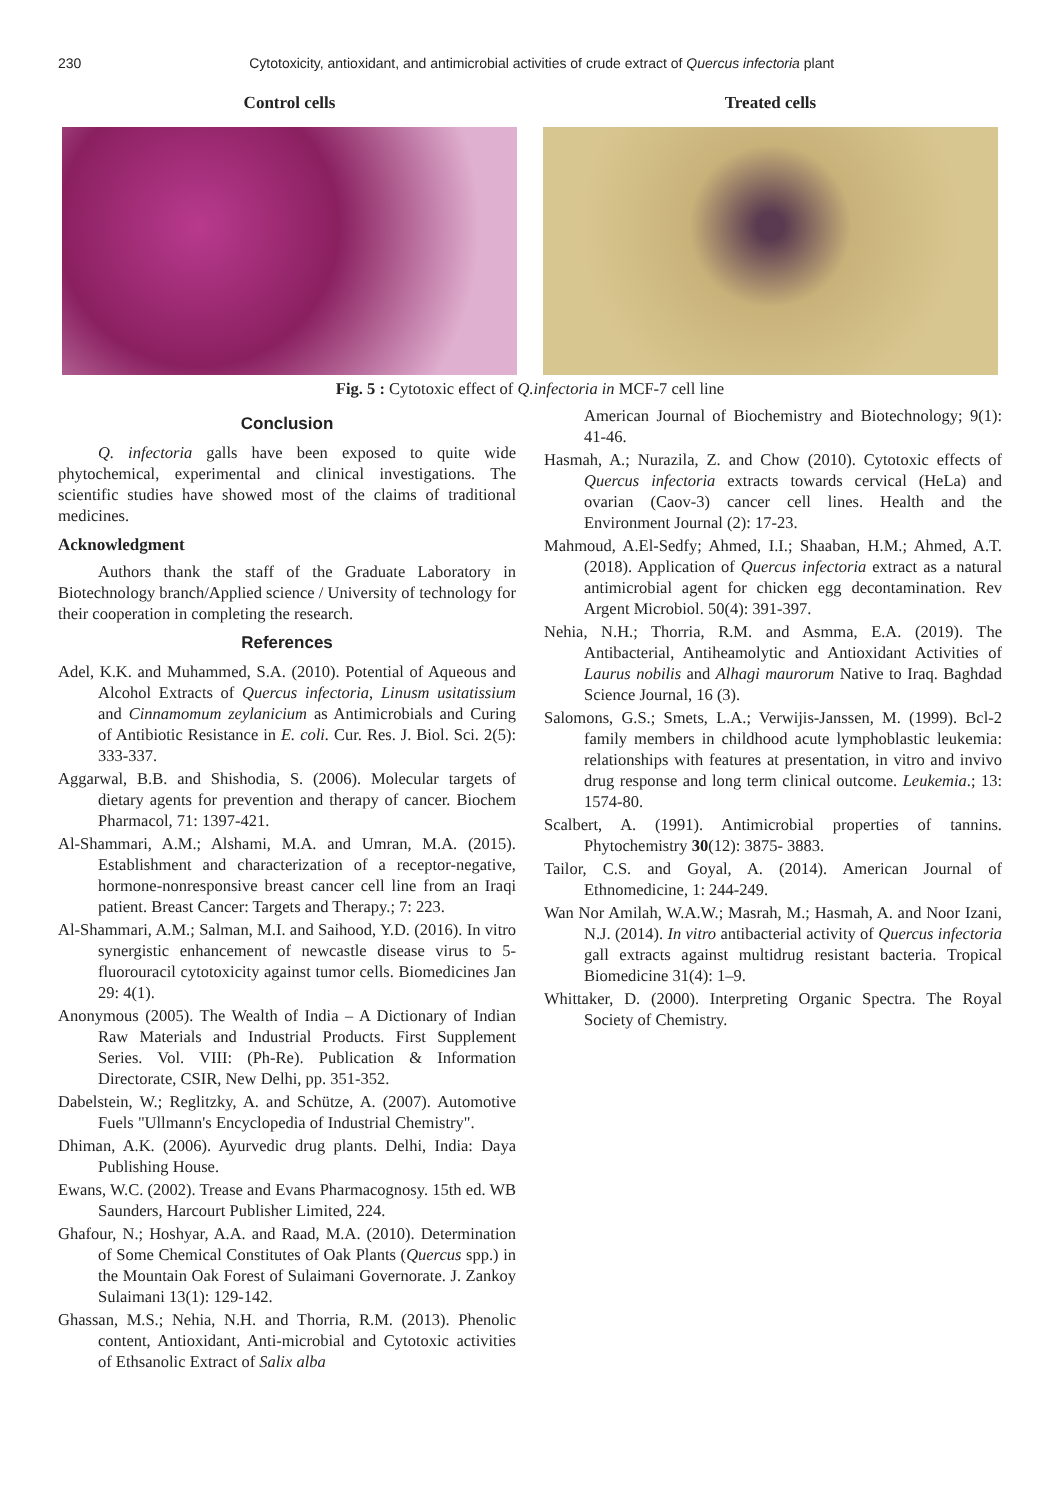230 Cytotoxicity, antioxidant, and antimicrobial activities of crude extract of Quercus infectoria plant
Control cells Treated cells
Fig. 5 : Cytotoxic effect of Q.infectoria in MCF-7 cell line
Conclusion
Q. infectoria galls have been exposed to quite wide phytochemical, experimental and clinical investigations. The scientific studies have showed most of the claims of traditional medicines.
Acknowledgment
Authors thank the staff of the Graduate Laboratory in Biotechnology branch/Applied science / University of technology for their cooperation in completing the research.
References
Adel, K.K. and Muhammed, S.A. (2010). Potential of Aqueous and Alcohol Extracts of Quercus infectoria, Linusm usitatissium and Cinnamomum zeylanicium as Antimicrobials and Curing of Antibiotic Resistance in E. coli. Cur. Res. J. Biol. Sci. 2(5): 333-337.
Aggarwal, B.B. and Shishodia, S. (2006). Molecular targets of dietary agents for prevention and therapy of cancer. Biochem Pharmacol, 71: 1397-421.
Al-Shammari, A.M.; Alshami, M.A. and Umran, M.A. (2015). Establishment and characterization of a receptor-negative, hormone-nonresponsive breast cancer cell line from an Iraqi patient. Breast Cancer: Targets and Therapy.; 7: 223.
Al-Shammari, A.M.; Salman, M.I. and Saihood, Y.D. (2016). In vitro synergistic enhancement of newcastle disease virus to 5-fluorouracil cytotoxicity against tumor cells. Biomedicines Jan 29: 4(1).
Anonymous (2005). The Wealth of India – A Dictionary of Indian Raw Materials and Industrial Products. First Supplement Series. Vol. VIII: (Ph-Re). Publication & Information Directorate, CSIR, New Delhi, pp. 351-352.
Dabelstein, W.; Reglitzky, A. and Schütze, A. (2007). Automotive Fuels "Ullmann's Encyclopedia of Industrial Chemistry".
Dhiman, A.K. (2006). Ayurvedic drug plants. Delhi, India: Daya Publishing House.
Ewans, W.C. (2002). Trease and Evans Pharmacognosy. 15th ed. WB Saunders, Harcourt Publisher Limited, 224.
Ghafour, N.; Hoshyar, A.A. and Raad, M.A. (2010). Determination of Some Chemical Constitutes of Oak Plants (Quercus spp.) in the Mountain Oak Forest of Sulaimani Governorate. J. Zankoy Sulaimani 13(1): 129-142.
Ghassan, M.S.; Nehia, N.H. and Thorria, R.M. (2013). Phenolic content, Antioxidant, Anti-microbial and Cytotoxic activities of Ethsanolic Extract of Salix alba
American Journal of Biochemistry and Biotechnology; 9(1): 41-46.
Hasmah, A.; Nurazila, Z. and Chow (2010). Cytotoxic effects of Quercus infectoria extracts towards cervical (HeLa) and ovarian (Caov-3) cancer cell lines. Health and the Environment Journal (2): 17-23.
Mahmoud, A.El-Sedfy; Ahmed, I.I.; Shaaban, H.M.; Ahmed, A.T. (2018). Application of Quercus infectoria extract as a natural antimicrobial agent for chicken egg decontamination. Rev Argent Microbiol. 50(4): 391-397.
Nehia, N.H.; Thorria, R.M. and Asmma, E.A. (2019). The Antibacterial, Antiheamolytic and Antioxidant Activities of Laurus nobilis and Alhagi maurorum Native to Iraq. Baghdad Science Journal, 16 (3).
Salomons, G.S.; Smets, L.A.; Verwijis-Janssen, M. (1999). Bcl-2 family members in childhood acute lymphoblastic leukemia: relationships with features at presentation, in vitro and invivo drug response and long term clinical outcome. Leukemia.; 13: 1574-80.
Scalbert, A. (1991). Antimicrobial properties of tannins. Phytochemistry 30(12): 3875- 3883.
Tailor, C.S. and Goyal, A. (2014). American Journal of Ethnomedicine, 1: 244-249.
Wan Nor Amilah, W.A.W.; Masrah, M.; Hasmah, A. and Noor Izani, N.J. (2014). In vitro antibacterial activity of Quercus infectoria gall extracts against multidrug resistant bacteria. Tropical Biomedicine 31(4): 1–9.
Whittaker, D. (2000). Interpreting Organic Spectra. The Royal Society of Chemistry.